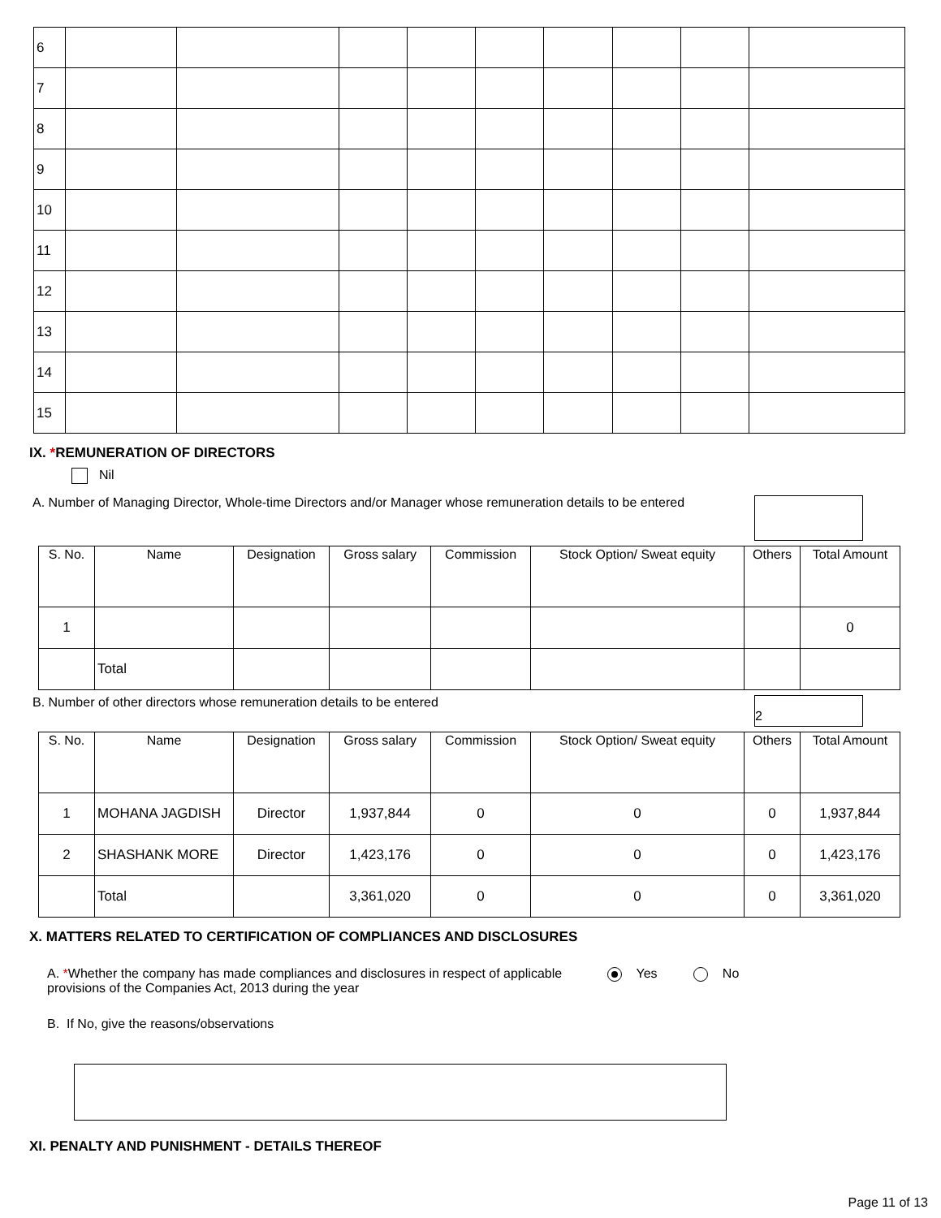| 6 | | | | | | | | | |
| 7 | | | | | | | | | |
| 8 | | | | | | | | | |
| 9 | | | | | | | | | |
| 10 | | | | | | | | | |
| 11 | | | | | | | | | |
| 12 | | | | | | | | | |
| 13 | | | | | | | | | |
| 14 | | | | | | | | | |
| 15 | | | | | | | | | |
IX. *REMUNERATION OF DIRECTORS
Nil
A. Number of Managing Director, Whole-time Directors and/or Manager whose remuneration details to be entered
| S. No. | Name | Designation | Gross salary | Commission | Stock Option/ Sweat equity | Others | Total Amount |
| --- | --- | --- | --- | --- | --- | --- | --- |
| 1 | | | | | | | 0 |
| | Total | | | | | | |
B. Number of other directors whose remuneration details to be entered
2
| S. No. | Name | Designation | Gross salary | Commission | Stock Option/ Sweat equity | Others | Total Amount |
| --- | --- | --- | --- | --- | --- | --- | --- |
| 1 | MOHANA JAGDISH | Director | 1,937,844 | 0 | 0 | 0 | 1,937,844 |
| 2 | SHASHANK MORE | Director | 1,423,176 | 0 | 0 | 0 | 1,423,176 |
| | Total | | 3,361,020 | 0 | 0 | 0 | 3,361,020 |
X. MATTERS RELATED TO CERTIFICATION OF COMPLIANCES AND DISCLOSURES
A. *Whether the company has made compliances and disclosures in respect of applicable provisions of the Companies Act, 2013 during the year
Yes No
B. If No, give the reasons/observations
XI. PENALTY AND PUNISHMENT - DETAILS THEREOF
Page 11 of 13